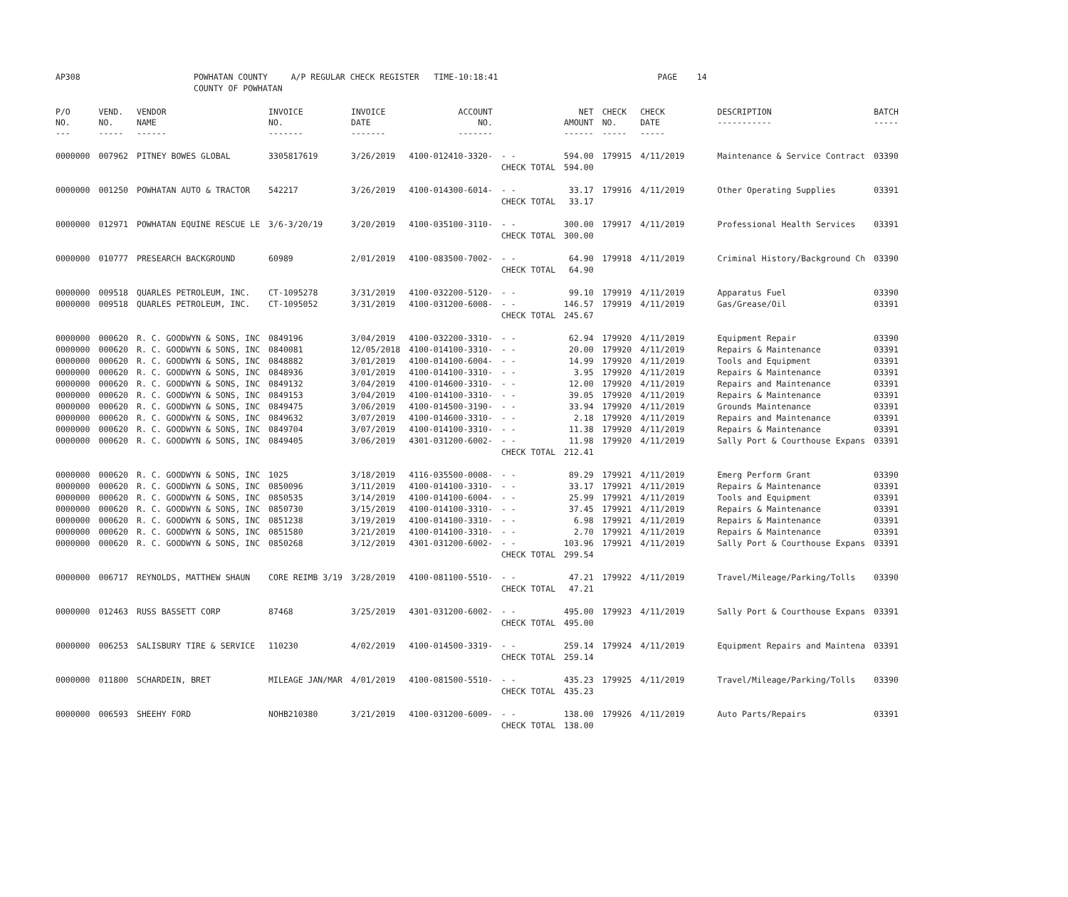| AP308 | | POWHATAN COUNTY COUNTY OF POWHATAN | A/P REGULAR CHECK REGISTER TIME-10:18:41 | | PAGE 14 |
| P/O NO. --- | VEND. NO. ----- | VENDOR NAME ------ | INVOICE NO. ------- | INVOICE DATE ------- | ACCOUNT NO. ------- | | NET AMOUNT ------ | CHECK NO. ----- | CHECK DATE ----- | DESCRIPTION ----------- | BATCH ----- |
| --- | --- | --- | --- | --- | --- | --- | --- | --- | --- | --- | --- |
| 0000000 | 007962 | PITNEY BOWES GLOBAL | 3305817619 | 3/26/2019 | 4100-012410-3320- | - - | 594.00 | 179915 | 4/11/2019 | Maintenance & Service Contract | 03390 |
| | | | | | | CHECK TOTAL | 594.00 | | | | |
| 0000000 | 001250 | POWHATAN AUTO & TRACTOR | 542217 | 3/26/2019 | 4100-014300-6014- | - - | 33.17 | 179916 | 4/11/2019 | Other Operating Supplies | 03391 |
| | | | | | | CHECK TOTAL | 33.17 | | | | |
| 0000000 | 012971 | POWHATAN EQUINE RESCUE LE | 3/6-3/20/19 | 3/20/2019 | 4100-035100-3110- | - - | 300.00 | 179917 | 4/11/2019 | Professional Health Services | 03391 |
| | | | | | | CHECK TOTAL | 300.00 | | | | |
| 0000000 | 010777 | PRESEARCH BACKGROUND | 60989 | 2/01/2019 | 4100-083500-7002- | - - | 64.90 | 179918 | 4/11/2019 | Criminal History/Background Ch | 03390 |
| | | | | | | CHECK TOTAL | 64.90 | | | | |
| 0000000 | 009518 | QUARLES PETROLEUM, INC. | CT-1095278 | 3/31/2019 | 4100-032200-5120- | - - | 99.10 | 179919 | 4/11/2019 | Apparatus Fuel | 03390 |
| 0000000 | 009518 | QUARLES PETROLEUM, INC. | CT-1095052 | 3/31/2019 | 4100-031200-6008- | - - | 146.57 | 179919 | 4/11/2019 | Gas/Grease/Oil | 03391 |
| | | | | | | CHECK TOTAL | 245.67 | | | | |
| 0000000 | 000620 | R. C. GOODWYN & SONS, INC | 0849196 | 3/04/2019 | 4100-032200-3310- | - - | 62.94 | 179920 | 4/11/2019 | Equipment Repair | 03390 |
| 0000000 | 000620 | R. C. GOODWYN & SONS, INC | 0840081 | 12/05/2018 | 4100-014100-3310- | - - | 20.00 | 179920 | 4/11/2019 | Repairs & Maintenance | 03391 |
| 0000000 | 000620 | R. C. GOODWYN & SONS, INC | 0848882 | 3/01/2019 | 4100-014100-6004- | - - | 14.99 | 179920 | 4/11/2019 | Tools and Equipment | 03391 |
| 0000000 | 000620 | R. C. GOODWYN & SONS, INC | 0848936 | 3/01/2019 | 4100-014100-3310- | - - | 3.95 | 179920 | 4/11/2019 | Repairs & Maintenance | 03391 |
| 0000000 | 000620 | R. C. GOODWYN & SONS, INC | 0849132 | 3/04/2019 | 4100-014600-3310- | - - | 12.00 | 179920 | 4/11/2019 | Repairs and Maintenance | 03391 |
| 0000000 | 000620 | R. C. GOODWYN & SONS, INC | 0849153 | 3/04/2019 | 4100-014100-3310- | - - | 39.05 | 179920 | 4/11/2019 | Repairs & Maintenance | 03391 |
| 0000000 | 000620 | R. C. GOODWYN & SONS, INC | 0849475 | 3/06/2019 | 4100-014500-3190- | - - | 33.94 | 179920 | 4/11/2019 | Grounds Maintenance | 03391 |
| 0000000 | 000620 | R. C. GOODWYN & SONS, INC | 0849632 | 3/07/2019 | 4100-014600-3310- | - - | 2.18 | 179920 | 4/11/2019 | Repairs and Maintenance | 03391 |
| 0000000 | 000620 | R. C. GOODWYN & SONS, INC | 0849704 | 3/07/2019 | 4100-014100-3310- | - - | 11.38 | 179920 | 4/11/2019 | Repairs & Maintenance | 03391 |
| 0000000 | 000620 | R. C. GOODWYN & SONS, INC | 0849405 | 3/06/2019 | 4301-031200-6002- | - - | 11.98 | 179920 | 4/11/2019 | Sally Port & Courthouse Expans | 03391 |
| | | | | | | CHECK TOTAL | 212.41 | | | | |
| 0000000 | 000620 | R. C. GOODWYN & SONS, INC | 1025 | 3/18/2019 | 4116-035500-0008- | - - | 89.29 | 179921 | 4/11/2019 | Emerg Perform Grant | 03390 |
| 0000000 | 000620 | R. C. GOODWYN & SONS, INC | 0850096 | 3/11/2019 | 4100-014100-3310- | - - | 33.17 | 179921 | 4/11/2019 | Repairs & Maintenance | 03391 |
| 0000000 | 000620 | R. C. GOODWYN & SONS, INC | 0850535 | 3/14/2019 | 4100-014100-6004- | - - | 25.99 | 179921 | 4/11/2019 | Tools and Equipment | 03391 |
| 0000000 | 000620 | R. C. GOODWYN & SONS, INC | 0850730 | 3/15/2019 | 4100-014100-3310- | - - | 37.45 | 179921 | 4/11/2019 | Repairs & Maintenance | 03391 |
| 0000000 | 000620 | R. C. GOODWYN & SONS, INC | 0851238 | 3/19/2019 | 4100-014100-3310- | - - | 6.98 | 179921 | 4/11/2019 | Repairs & Maintenance | 03391 |
| 0000000 | 000620 | R. C. GOODWYN & SONS, INC | 0851580 | 3/21/2019 | 4100-014100-3310- | - - | 2.70 | 179921 | 4/11/2019 | Repairs & Maintenance | 03391 |
| 0000000 | 000620 | R. C. GOODWYN & SONS, INC | 0850268 | 3/12/2019 | 4301-031200-6002- | - - | 103.96 | 179921 | 4/11/2019 | Sally Port & Courthouse Expans | 03391 |
| | | | | | | CHECK TOTAL | 299.54 | | | | |
| 0000000 | 006717 | REYNOLDS, MATTHEW SHAUN | CORE REIMB 3/19 | 3/28/2019 | 4100-081100-5510- | - - | 47.21 | 179922 | 4/11/2019 | Travel/Mileage/Parking/Tolls | 03390 |
| | | | | | | CHECK TOTAL | 47.21 | | | | |
| 0000000 | 012463 | RUSS BASSETT CORP | 87468 | 3/25/2019 | 4301-031200-6002- | - - | 495.00 | 179923 | 4/11/2019 | Sally Port & Courthouse Expans | 03391 |
| | | | | | | CHECK TOTAL | 495.00 | | | | |
| 0000000 | 006253 | SALISBURY TIRE & SERVICE | 110230 | 4/02/2019 | 4100-014500-3319- | - - | 259.14 | 179924 | 4/11/2019 | Equipment Repairs and Maintena | 03391 |
| | | | | | | CHECK TOTAL | 259.14 | | | | |
| 0000000 | 011800 | SCHARDEIN, BRET | MILEAGE JAN/MAR | 4/01/2019 | 4100-081500-5510- | - - | 435.23 | 179925 | 4/11/2019 | Travel/Mileage/Parking/Tolls | 03390 |
| | | | | | | CHECK TOTAL | 435.23 | | | | |
| 0000000 | 006593 | SHEEHY FORD | NOHB210380 | 3/21/2019 | 4100-031200-6009- | - - | 138.00 | 179926 | 4/11/2019 | Auto Parts/Repairs | 03391 |
| | | | | | | CHECK TOTAL | 138.00 | | | | |